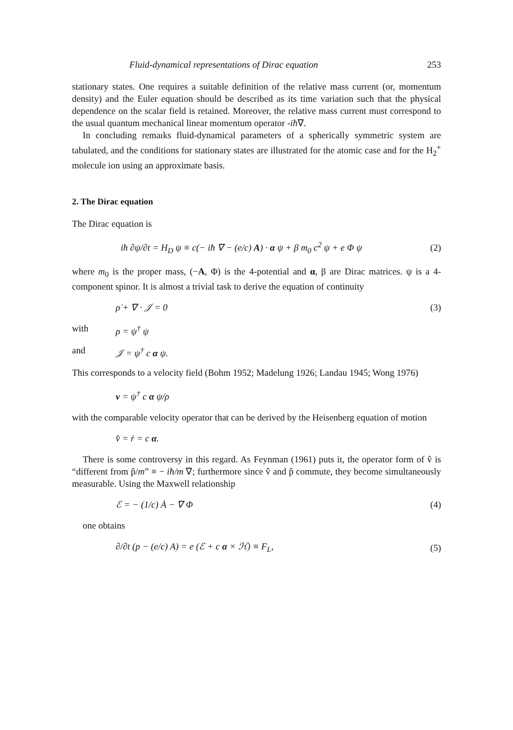Fluid-dynamical representations of Dirac equation 253
stationary states. One requires a suitable definition of the relative mass current (or, momentum density) and the Euler equation should be described as its time variation such that the physical dependence on the scalar field is retained. Moreover, the relative mass current must correspond to the usual quantum mechanical linear momentum operator -iħ∇.
In concluding remaıks fluid-dynamical parameters of a spherically symmetric system are tabulated, and the conditions for stationary states are illustrated for the atomic case and for the H<sub>2</sub><sup>+</sup> molecule ion using an approximate basis.
2. The Dirac equation
The Dirac equation is
iħ ∂ψ/∂t = H<sub>D</sub> ψ ≡ c(− iħ ∇ − (e/c) A) · α ψ + β m<sub>0</sub> c<sup>2</sup> ψ + e Φ ψ (2)
where m<sub>0</sub> is the proper mass, (−A, Φ) is the 4-potential and α, β are Dirac matrices. ψ is a 4-component spinor. It is almost a trivial task to derive the equation of continuity
ρ̇ + ∇ · 𝒥 = 0 (3)
with ρ = ψ<sup>†</sup> ψ
and 𝒥 = ψ<sup>†</sup> c α ψ.
This corresponds to a velocity field (Bohm 1952; Madelung 1926; Landau 1945; Wong 1976)
v = ψ<sup>†</sup> c α ψ/ρ
with the comparable velocity operator that can be derived by the Heisenberg equation of motion
v̂ = ṙ = c α.
There is some controversy in this regard. As Feynman (1961) puts it, the operator form of v̂ is “different from p̂/m” ≡ − iħ/m ∇; furthermore since v̂ and p̂ commute, they become simultaneously measurable. Using the Maxwell relationship
ℰ = − (1/c) Ȧ − ∇ Φ (4)
one obtains
∂/∂t (p − (e/c) A) = e (ℰ + c α × ℋ) ≡ F<sub>L</sub>, (5)